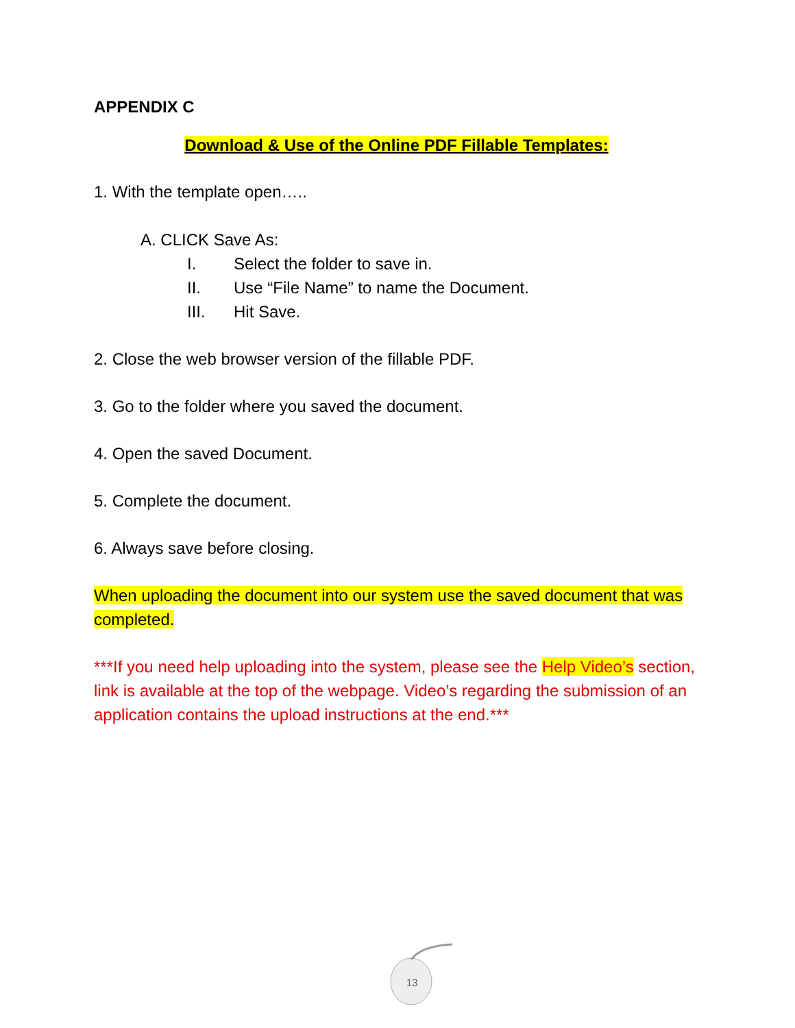APPENDIX C
Download & Use of the Online PDF Fillable Templates:
1. With the template open…..
A. CLICK Save As:
I. Select the folder to save in.
II. Use “File Name” to name the Document.
III. Hit Save.
2. Close the web browser version of the fillable PDF.
3. Go to the folder where you saved the document.
4. Open the saved Document.
5. Complete the document.
6. Always save before closing.
When uploading the document into our system use the saved document that was completed.
***If you need help uploading into the system, please see the Help Video’s section, link is available at the top of the webpage. Video’s regarding the submission of an application contains the upload instructions at the end.***
13